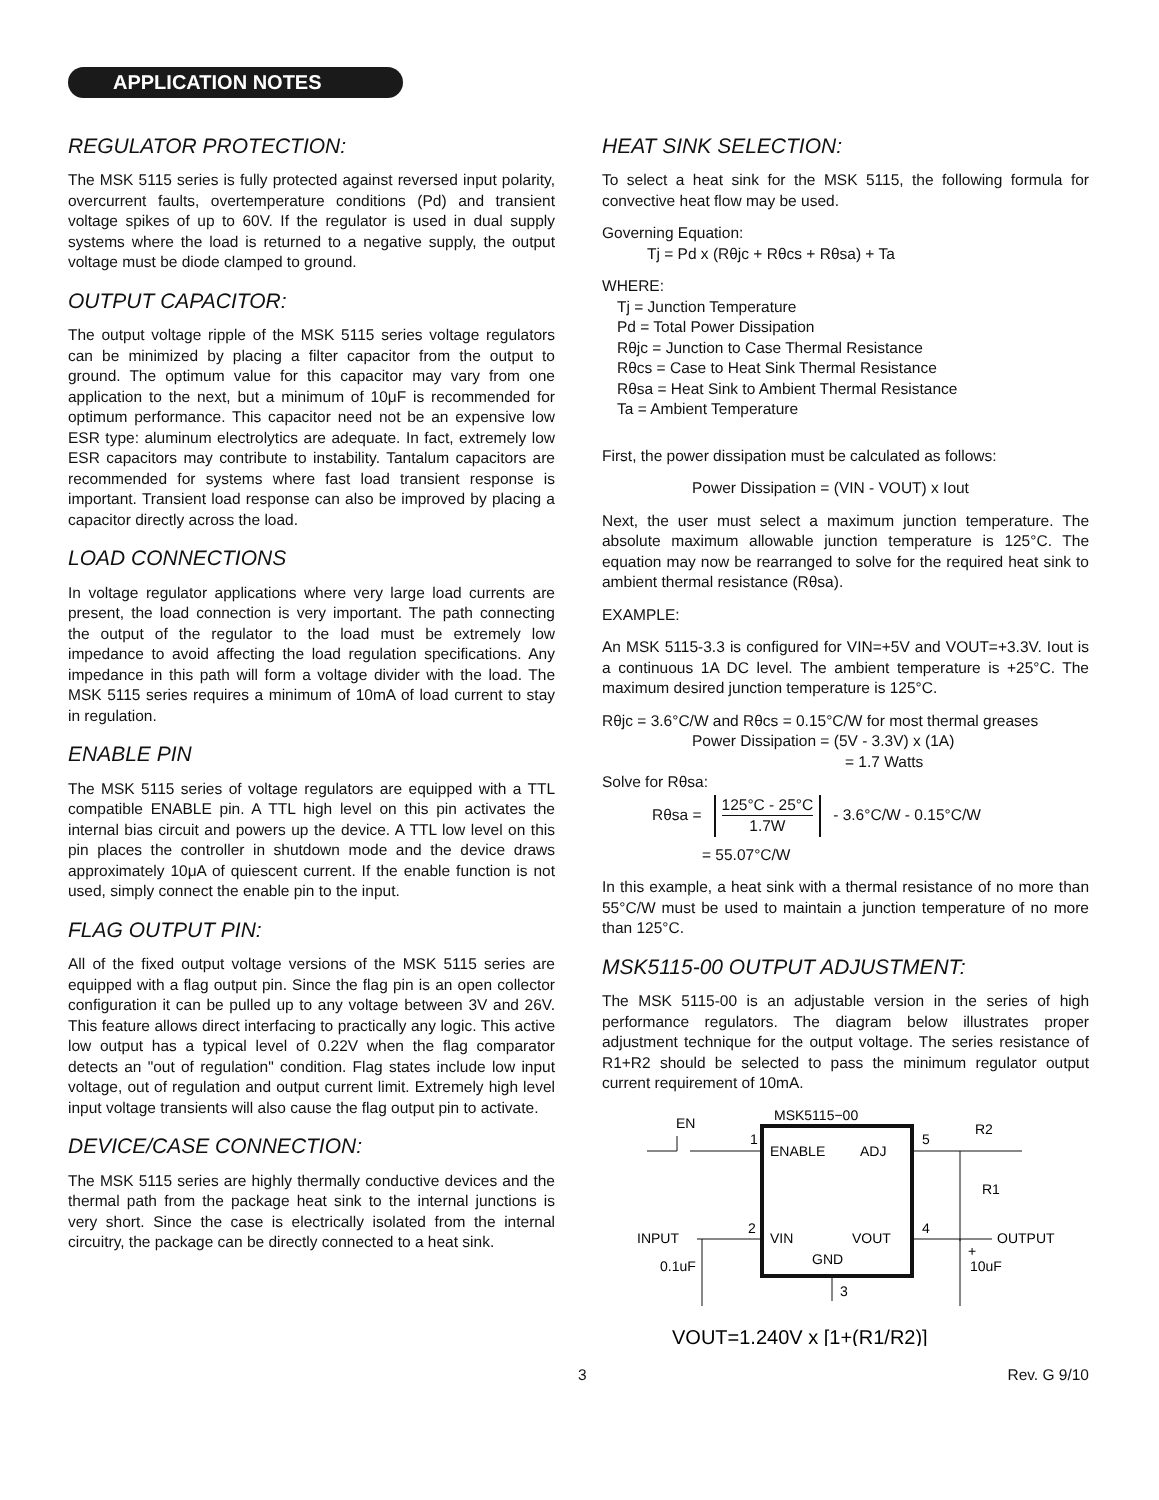APPLICATION NOTES
REGULATOR PROTECTION:
The MSK 5115 series is fully protected against reversed input polarity, overcurrent faults, overtemperature conditions (Pd) and transient voltage spikes of up to 60V. If the regulator is used in dual supply systems where the load is returned to a negative supply, the output voltage must be diode clamped to ground.
OUTPUT CAPACITOR:
The output voltage ripple of the MSK 5115 series voltage regulators can be minimized by placing a filter capacitor from the output to ground. The optimum value for this capacitor may vary from one application to the next, but a minimum of 10μF is recommended for optimum performance. This capacitor need not be an expensive low ESR type: aluminum electrolytics are adequate. In fact, extremely low ESR capacitors may contribute to instability. Tantalum capacitors are recommended for systems where fast load transient response is important. Transient load response can also be improved by placing a capacitor directly across the load.
LOAD CONNECTIONS
In voltage regulator applications where very large load currents are present, the load connection is very important. The path connecting the output of the regulator to the load must be extremely low impedance to avoid affecting the load regulation specifications. Any impedance in this path will form a voltage divider with the load. The MSK 5115 series requires a minimum of 10mA of load current to stay in regulation.
ENABLE PIN
The MSK 5115 series of voltage regulators are equipped with a TTL compatible ENABLE pin. A TTL high level on this pin activates the internal bias circuit and powers up the device. A TTL low level on this pin places the controller in shutdown mode and the device draws approximately 10μA of quiescent current. If the enable function is not used, simply connect the enable pin to the input.
FLAG OUTPUT PIN:
All of the fixed output voltage versions of the MSK 5115 series are equipped with a flag output pin. Since the flag pin is an open collector configuration it can be pulled up to any voltage between 3V and 26V. This feature allows direct interfacing to practically any logic. This active low output has a typical level of 0.22V when the flag comparator detects an "out of regulation" condition. Flag states include low input voltage, out of regulation and output current limit. Extremely high level input voltage transients will also cause the flag output pin to activate.
DEVICE/CASE CONNECTION:
The MSK 5115 series are highly thermally conductive devices and the thermal path from the package heat sink to the internal junctions is very short. Since the case is electrically isolated from the internal circuitry, the package can be directly connected to a heat sink.
HEAT SINK SELECTION:
To select a heat sink for the MSK 5115, the following formula for convective heat flow may be used.
Governing Equation:
Tj = Pd x (Rθjc + Rθcs + Rθsa) + Ta
WHERE:
Tj = Junction Temperature
Pd = Total Power Dissipation
Rθjc = Junction to Case Thermal Resistance
Rθcs = Case to Heat Sink Thermal Resistance
Rθsa = Heat Sink to Ambient Thermal Resistance
Ta = Ambient Temperature
First, the power dissipation must be calculated as follows:
Power Dissipation = (VIN - VOUT) x Iout
Next, the user must select a maximum junction temperature. The absolute maximum allowable junction temperature is 125°C. The equation may now be rearranged to solve for the required heat sink to ambient thermal resistance (Rθsa).
EXAMPLE:
An MSK 5115-3.3 is configured for VIN=+5V and VOUT=+3.3V. Iout is a continuous 1A DC level. The ambient temperature is +25°C. The maximum desired junction temperature is 125°C.
Rθjc = 3.6°C/W and Rθcs = 0.15°C/W for most thermal greases
Power Dissipation = (5V - 3.3V) x (1A)
= 1.7 Watts
Solve for Rθsa:
Rθsa = 125°C - 25°C 1.7W - 3.6°C/W - 0.15°C/W
= 55.07°C/W
In this example, a heat sink with a thermal resistance of no more than 55°C/W must be used to maintain a junction temperature of no more than 125°C.
MSK5115-00 OUTPUT ADJUSTMENT:
The MSK 5115-00 is an adjustable version in the series of high performance regulators. The diagram below illustrates proper adjustment technique for the output voltage. The series resistance of R1+R2 should be selected to pass the minimum regulator output current requirement of 10mA.
MSK5115−00
ENABLE
ADJ
VIN
VOUT
GND
EN
1
5
R2
R1
INPUT
2
4
OUTPUT
0.1uF
10uF
+
3
VOUT=1.240V x [1+(R1/R2)]
3 Rev. G 9/10